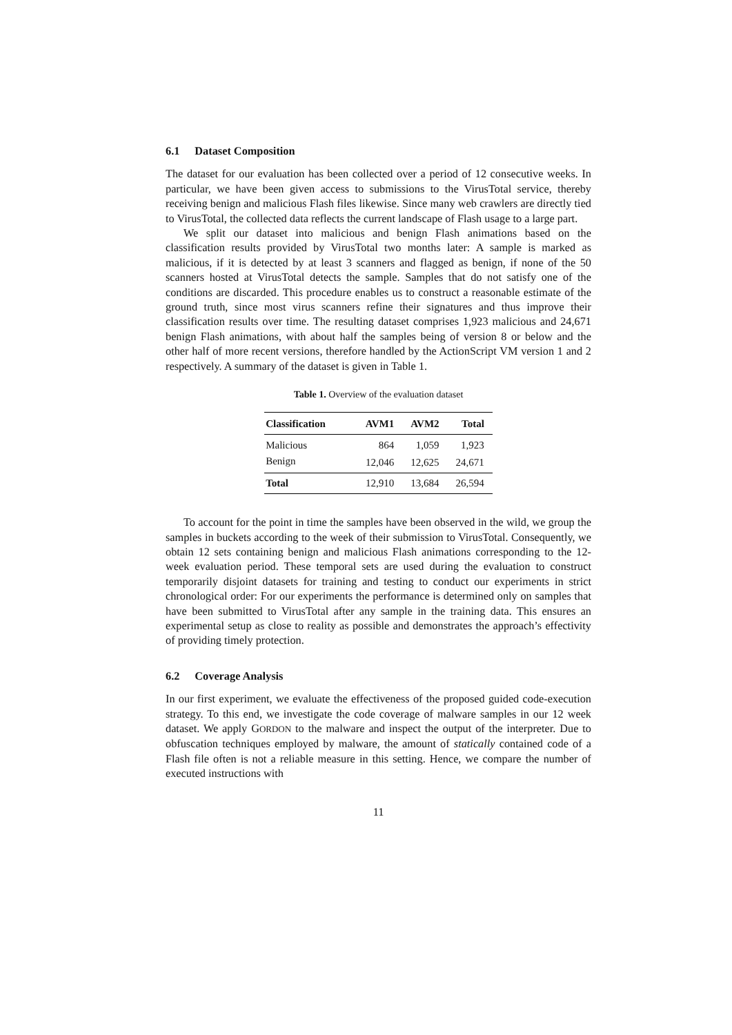6.1 Dataset Composition
The dataset for our evaluation has been collected over a period of 12 consecutive weeks. In particular, we have been given access to submissions to the VirusTotal service, thereby receiving benign and malicious Flash files likewise. Since many web crawlers are directly tied to VirusTotal, the collected data reflects the current landscape of Flash usage to a large part.
We split our dataset into malicious and benign Flash animations based on the classification results provided by VirusTotal two months later: A sample is marked as malicious, if it is detected by at least 3 scanners and flagged as benign, if none of the 50 scanners hosted at VirusTotal detects the sample. Samples that do not satisfy one of the conditions are discarded. This procedure enables us to construct a reasonable estimate of the ground truth, since most virus scanners refine their signatures and thus improve their classification results over time. The resulting dataset comprises 1,923 malicious and 24,671 benign Flash animations, with about half the samples being of version 8 or below and the other half of more recent versions, therefore handled by the ActionScript VM version 1 and 2 respectively. A summary of the dataset is given in Table 1.
Table 1. Overview of the evaluation dataset
| Classification | AVM1 | AVM2 | Total |
| --- | --- | --- | --- |
| Malicious | 864 | 1,059 | 1,923 |
| Benign | 12,046 | 12,625 | 24,671 |
| Total | 12,910 | 13,684 | 26,594 |
To account for the point in time the samples have been observed in the wild, we group the samples in buckets according to the week of their submission to VirusTotal. Consequently, we obtain 12 sets containing benign and malicious Flash animations corresponding to the 12-week evaluation period. These temporal sets are used during the evaluation to construct temporarily disjoint datasets for training and testing to conduct our experiments in strict chronological order: For our experiments the performance is determined only on samples that have been submitted to VirusTotal after any sample in the training data. This ensures an experimental setup as close to reality as possible and demonstrates the approach’s effectivity of providing timely protection.
6.2 Coverage Analysis
In our first experiment, we evaluate the effectiveness of the proposed guided code-execution strategy. To this end, we investigate the code coverage of malware samples in our 12 week dataset. We apply GORDON to the malware and inspect the output of the interpreter. Due to obfuscation techniques employed by malware, the amount of statically contained code of a Flash file often is not a reliable measure in this setting. Hence, we compare the number of executed instructions with
11